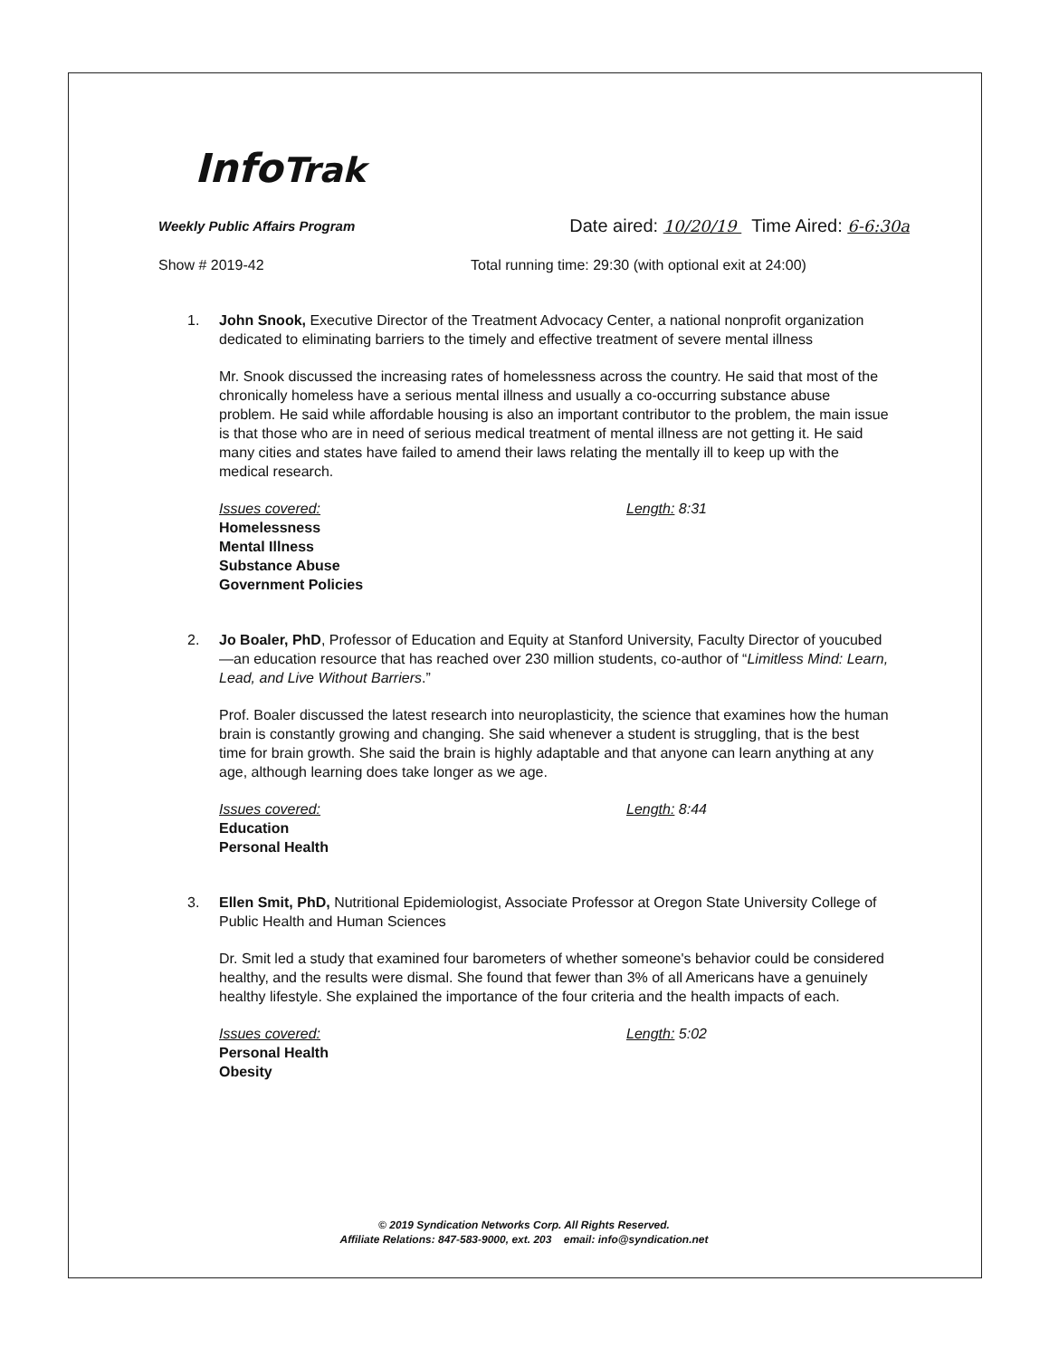InfoTrak
Weekly Public Affairs Program
Date aired: 10/20/19 Time Aired: 6-6:30a
Show # 2019-42 Total running time: 29:30 (with optional exit at 24:00)
1. John Snook, Executive Director of the Treatment Advocacy Center, a national nonprofit organization dedicated to eliminating barriers to the timely and effective treatment of severe mental illness
Mr. Snook discussed the increasing rates of homelessness across the country. He said that most of the chronically homeless have a serious mental illness and usually a co-occurring substance abuse problem. He said while affordable housing is also an important contributor to the problem, the main issue is that those who are in need of serious medical treatment of mental illness are not getting it. He said many cities and states have failed to amend their laws relating the mentally ill to keep up with the medical research.
Issues covered:
Homelessness
Mental Illness
Substance Abuse
Government Policies
Length: 8:31
2. Jo Boaler, PhD, Professor of Education and Equity at Stanford University, Faculty Director of youcubed—an education resource that has reached over 230 million students, co-author of “Limitless Mind: Learn, Lead, and Live Without Barriers.”
Prof. Boaler discussed the latest research into neuroplasticity, the science that examines how the human brain is constantly growing and changing. She said whenever a student is struggling, that is the best time for brain growth. She said the brain is highly adaptable and that anyone can learn anything at any age, although learning does take longer as we age.
Issues covered:
Education
Personal Health
Length: 8:44
3. Ellen Smit, PhD, Nutritional Epidemiologist, Associate Professor at Oregon State University College of Public Health and Human Sciences
Dr. Smit led a study that examined four barometers of whether someone's behavior could be considered healthy, and the results were dismal. She found that fewer than 3% of all Americans have a genuinely healthy lifestyle. She explained the importance of the four criteria and the health impacts of each.
Issues covered:
Personal Health
Obesity
Length: 5:02
© 2019 Syndication Networks Corp. All Rights Reserved.
Affiliate Relations: 847-583-9000, ext. 203 email: info@syndication.net